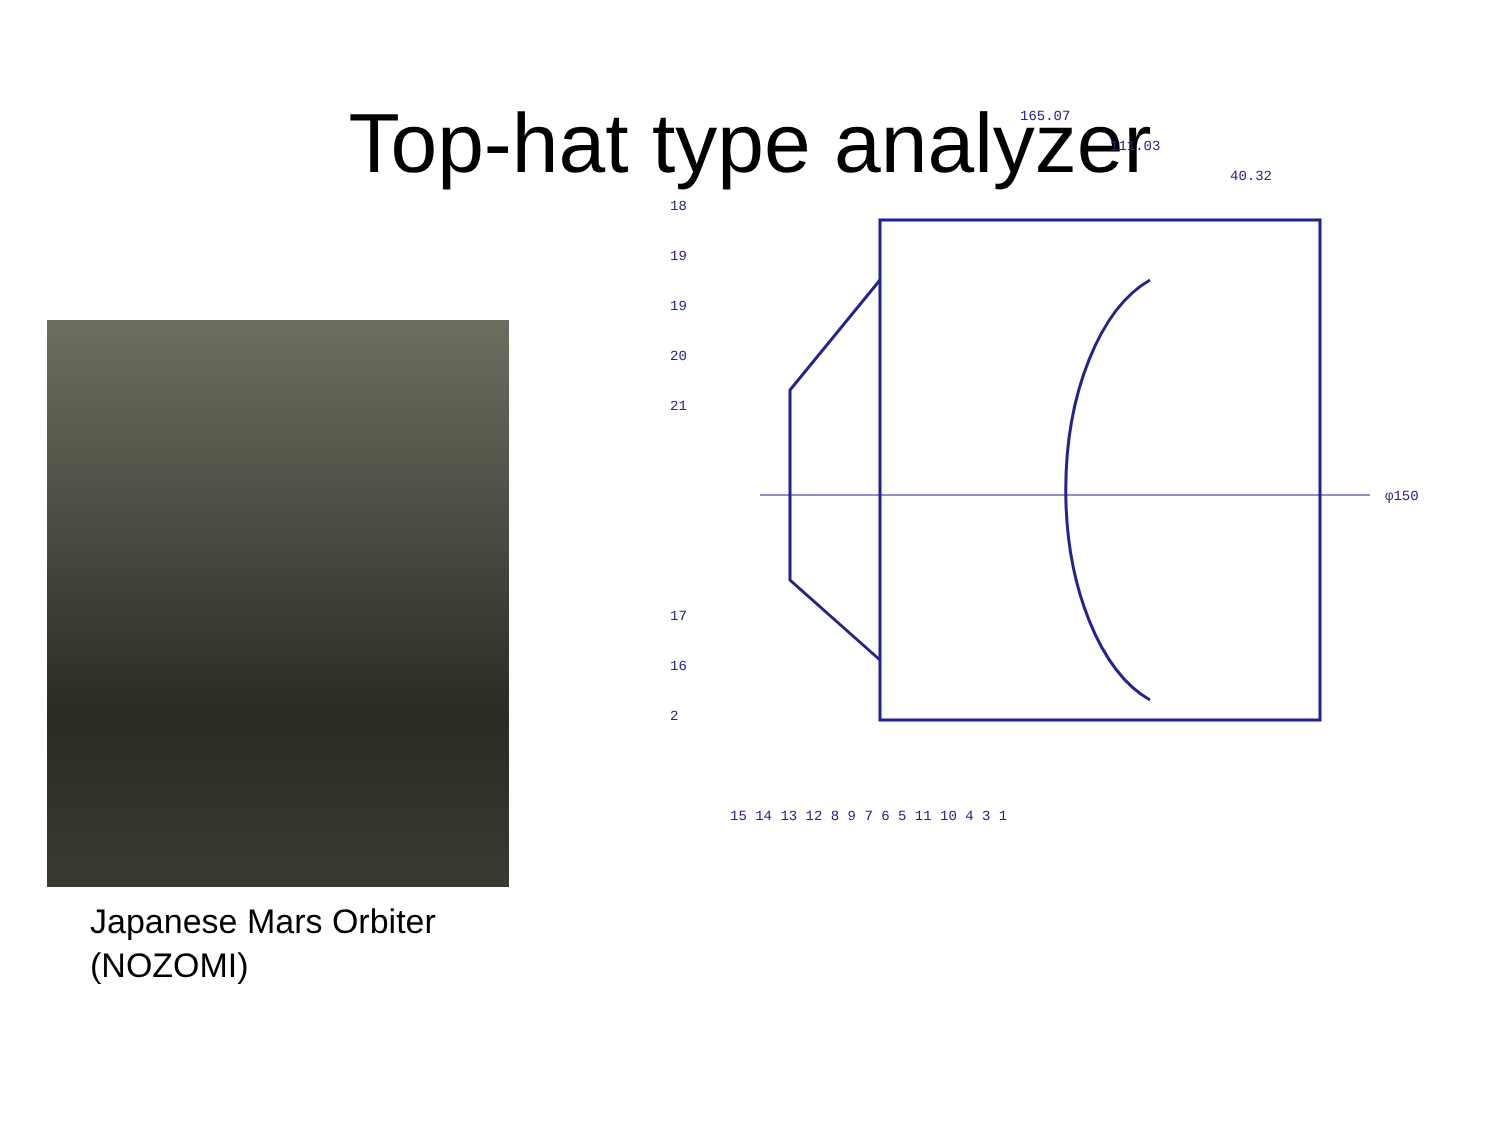Top-hat type analyzer
Japanese Mars Orbiter
(NOZOMI)
165.07
111.03
40.32
φ150
18
19
19
20
21
17
16
2
15 14 13 12 8 9 7 6 5 11 10 4 3 1